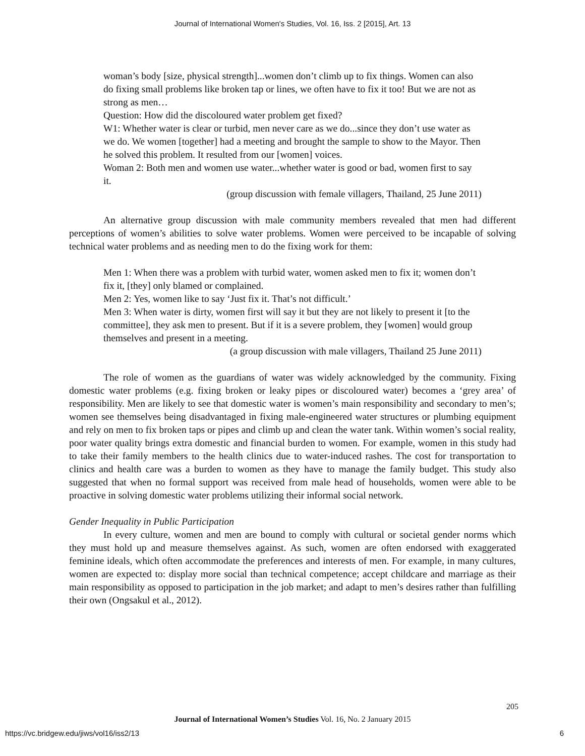Journal of International Women's Studies, Vol. 16, Iss. 2 [2015], Art. 13
woman’s body [size, physical strength]...women don’t climb up to fix things. Women can also do fixing small problems like broken tap or lines, we often have to fix it too! But we are not as strong as men…
Question: How did the discoloured water problem get fixed?
W1: Whether water is clear or turbid, men never care as we do...since they don’t use water as we do. We women [together] had a meeting and brought the sample to show to the Mayor. Then he solved this problem. It resulted from our [women] voices.
Woman 2: Both men and women use water...whether water is good or bad, women first to say it.
(group discussion with female villagers, Thailand, 25 June 2011)
An alternative group discussion with male community members revealed that men had different perceptions of women’s abilities to solve water problems. Women were perceived to be incapable of solving technical water problems and as needing men to do the fixing work for them:
Men 1: When there was a problem with turbid water, women asked men to fix it; women don’t fix it, [they] only blamed or complained.
Men 2: Yes, women like to say ‘Just fix it. That’s not difficult.’
Men 3: When water is dirty, women first will say it but they are not likely to present it [to the committee], they ask men to present. But if it is a severe problem, they [women] would group themselves and present in a meeting.
(a group discussion with male villagers, Thailand 25 June 2011)
The role of women as the guardians of water was widely acknowledged by the community. Fixing domestic water problems (e.g. fixing broken or leaky pipes or discoloured water) becomes a ‘grey area’ of responsibility. Men are likely to see that domestic water is women’s main responsibility and secondary to men’s; women see themselves being disadvantaged in fixing male-engineered water structures or plumbing equipment and rely on men to fix broken taps or pipes and climb up and clean the water tank. Within women’s social reality, poor water quality brings extra domestic and financial burden to women. For example, women in this study had to take their family members to the health clinics due to water-induced rashes. The cost for transportation to clinics and health care was a burden to women as they have to manage the family budget. This study also suggested that when no formal support was received from male head of households, women were able to be proactive in solving domestic water problems utilizing their informal social network.
Gender Inequality in Public Participation
In every culture, women and men are bound to comply with cultural or societal gender norms which they must hold up and measure themselves against. As such, women are often endorsed with exaggerated feminine ideals, which often accommodate the preferences and interests of men. For example, in many cultures, women are expected to: display more social than technical competence; accept childcare and marriage as their main responsibility as opposed to participation in the job market; and adapt to men’s desires rather than fulfilling their own (Ongsakul et al., 2012).
205
Journal of International Women’s Studies Vol. 16, No. 2 January 2015
https://vc.bridgew.edu/jiws/vol16/iss2/13
6